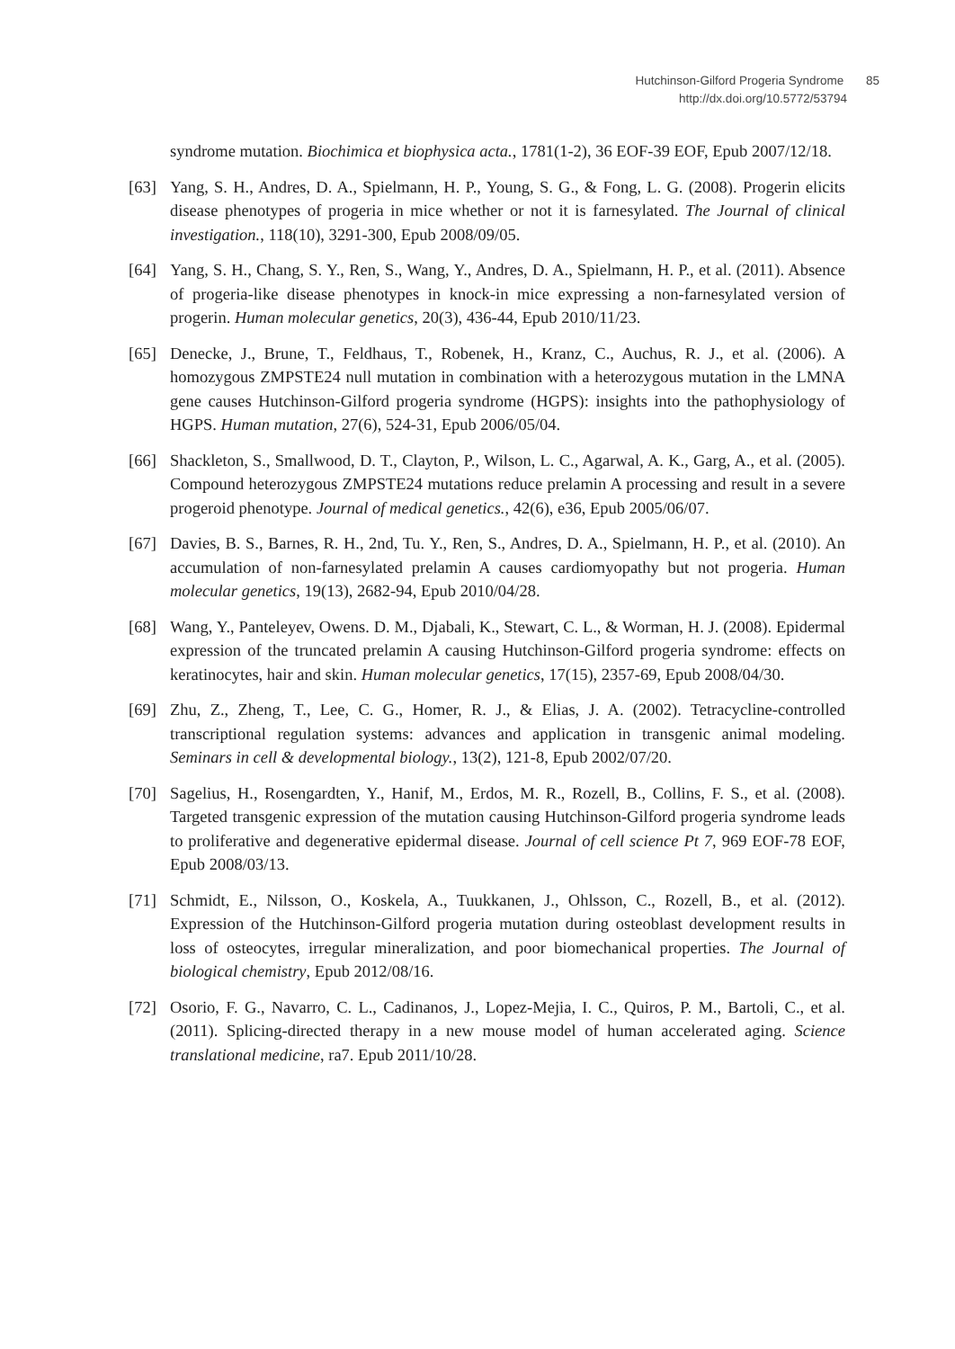Hutchinson-Gilford Progeria Syndrome 85
http://dx.doi.org/10.5772/53794
syndrome mutation. Biochimica et biophysica acta., 1781(1-2), 36 EOF-39 EOF, Epub 2007/12/18.
[63] Yang, S. H., Andres, D. A., Spielmann, H. P., Young, S. G., & Fong, L. G. (2008). Progerin elicits disease phenotypes of progeria in mice whether or not it is farnesylated. The Journal of clinical investigation., 118(10), 3291-300, Epub 2008/09/05.
[64] Yang, S. H., Chang, S. Y., Ren, S., Wang, Y., Andres, D. A., Spielmann, H. P., et al. (2011). Absence of progeria-like disease phenotypes in knock-in mice expressing a non-farnesylated version of progerin. Human molecular genetics, 20(3), 436-44, Epub 2010/11/23.
[65] Denecke, J., Brune, T., Feldhaus, T., Robenek, H., Kranz, C., Auchus, R. J., et al. (2006). A homozygous ZMPSTE24 null mutation in combination with a heterozygous mutation in the LMNA gene causes Hutchinson-Gilford progeria syndrome (HGPS): insights into the pathophysiology of HGPS. Human mutation, 27(6), 524-31, Epub 2006/05/04.
[66] Shackleton, S., Smallwood, D. T., Clayton, P., Wilson, L. C., Agarwal, A. K., Garg, A., et al. (2005). Compound heterozygous ZMPSTE24 mutations reduce prelamin A processing and result in a severe progeroid phenotype. Journal of medical genetics., 42(6), e36, Epub 2005/06/07.
[67] Davies, B. S., Barnes, R. H., 2nd, Tu. Y., Ren, S., Andres, D. A., Spielmann, H. P., et al. (2010). An accumulation of non-farnesylated prelamin A causes cardiomyopathy but not progeria. Human molecular genetics, 19(13), 2682-94, Epub 2010/04/28.
[68] Wang, Y., Panteleyev, Owens. D. M., Djabali, K., Stewart, C. L., & Worman, H. J. (2008). Epidermal expression of the truncated prelamin A causing Hutchinson-Gilford progeria syndrome: effects on keratinocytes, hair and skin. Human molecular genetics, 17(15), 2357-69, Epub 2008/04/30.
[69] Zhu, Z., Zheng, T., Lee, C. G., Homer, R. J., & Elias, J. A. (2002). Tetracycline-controlled transcriptional regulation systems: advances and application in transgenic animal modeling. Seminars in cell & developmental biology., 13(2), 121-8, Epub 2002/07/20.
[70] Sagelius, H., Rosengardten, Y., Hanif, M., Erdos, M. R., Rozell, B., Collins, F. S., et al. (2008). Targeted transgenic expression of the mutation causing Hutchinson-Gilford progeria syndrome leads to proliferative and degenerative epidermal disease. Journal of cell science Pt 7, 969 EOF-78 EOF, Epub 2008/03/13.
[71] Schmidt, E., Nilsson, O., Koskela, A., Tuukkanen, J., Ohlsson, C., Rozell, B., et al. (2012). Expression of the Hutchinson-Gilford progeria mutation during osteoblast development results in loss of osteocytes, irregular mineralization, and poor biomechanical properties. The Journal of biological chemistry, Epub 2012/08/16.
[72] Osorio, F. G., Navarro, C. L., Cadinanos, J., Lopez-Mejia, I. C., Quiros, P. M., Bartoli, C., et al. (2011). Splicing-directed therapy in a new mouse model of human accelerated aging. Science translational medicine, ra7. Epub 2011/10/28.